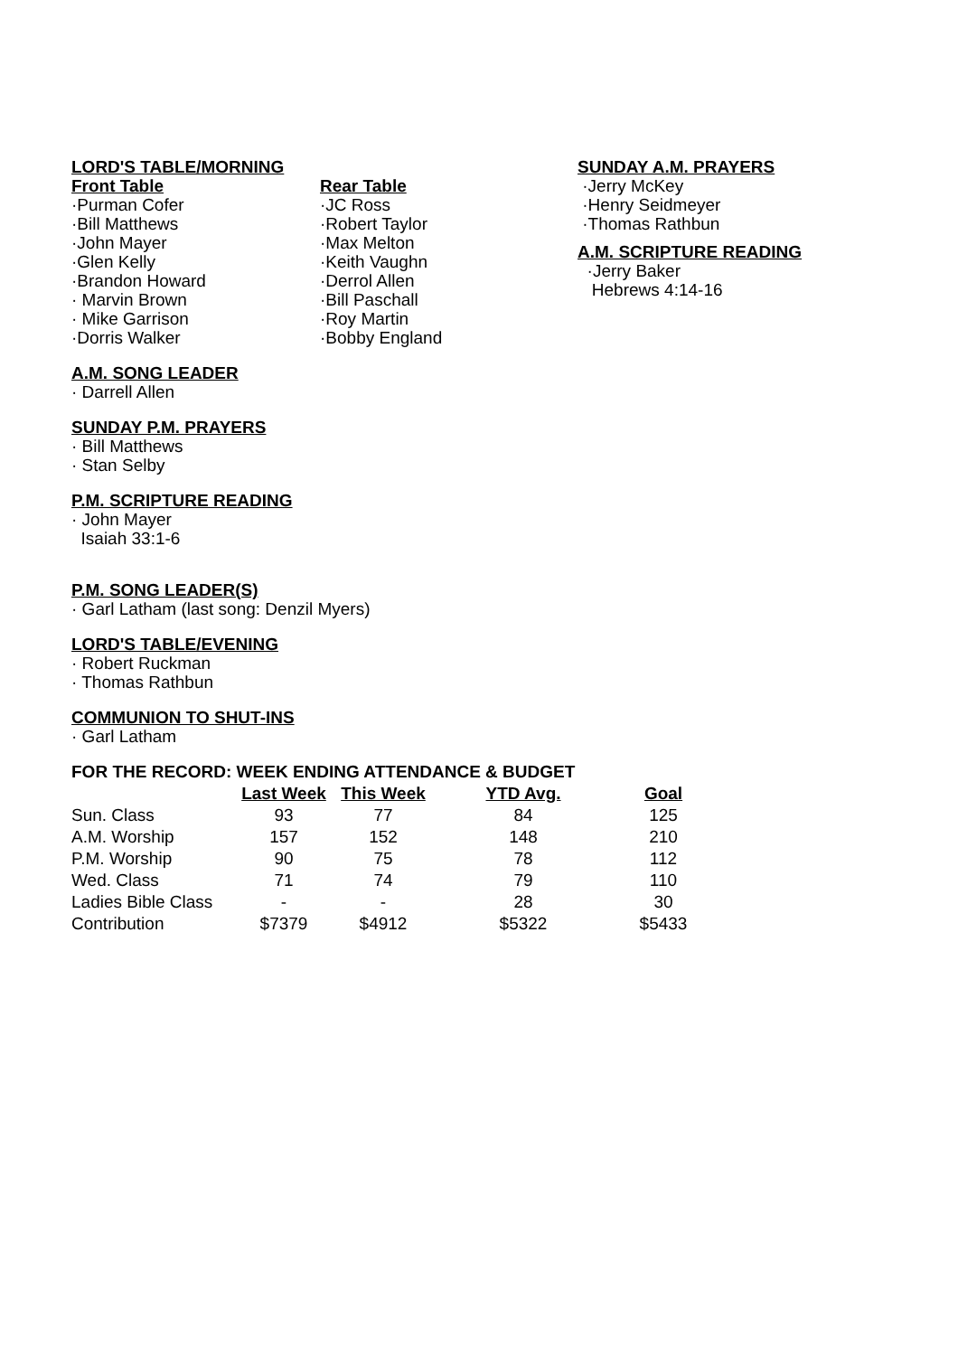LORD'S TABLE/MORNING
Front Table
·Purman Cofer
·Bill Matthews
·John Mayer
·Glen Kelly
·Brandon Howard
· Marvin Brown
· Mike Garrison
·Dorris Walker
Rear Table
·JC Ross
·Robert Taylor
·Max Melton
·Keith Vaughn
·Derrol Allen
·Bill Paschall
·Roy Martin
·Bobby England
SUNDAY A.M. PRAYERS
·Jerry McKey
·Henry Seidmeyer
·Thomas Rathbun
A.M. SCRIPTURE READING
·Jerry Baker
Hebrews 4:14-16
A.M. SONG LEADER
· Darrell Allen
SUNDAY P.M. PRAYERS
· Bill Matthews
· Stan Selby
P.M. SCRIPTURE READING
· John Mayer
Isaiah 33:1-6
P.M. SONG LEADER(S)
· Garl Latham (last song: Denzil Myers)
LORD'S TABLE/EVENING
· Robert Ruckman
· Thomas Rathbun
COMMUNION TO SHUT-INS
· Garl Latham
FOR THE RECORD: WEEK ENDING ATTENDANCE & BUDGET
| | Last Week | This Week | YTD Avg. | Goal |
| Sun. Class | 93 | 77 | 84 | 125 |
| A.M. Worship | 157 | 152 | 148 | 210 |
| P.M. Worship | 90 | 75 | 78 | 112 |
| Wed. Class | 71 | 74 | 79 | 110 |
| Ladies Bible Class | - | - | 28 | 30 |
| Contribution | $7379 | $4912 | $5322 | $5433 |